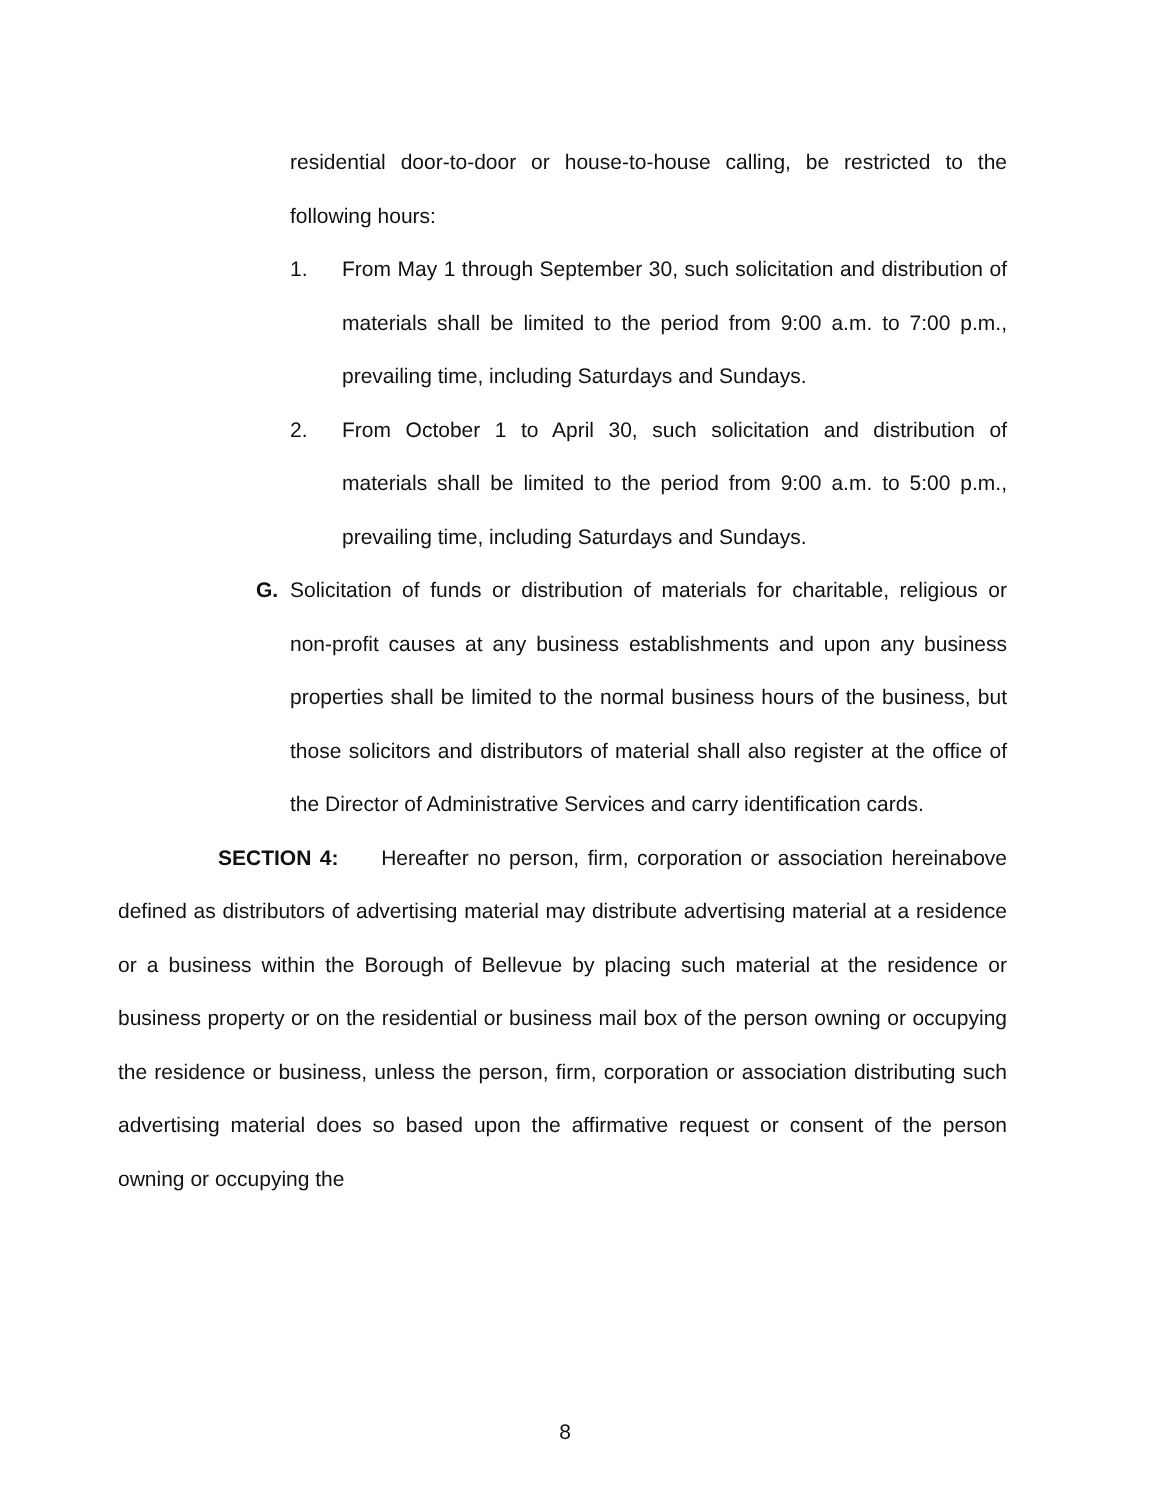residential door-to-door or house-to-house calling, be restricted to the following hours:
1. From May 1 through September 30, such solicitation and distribution of materials shall be limited to the period from 9:00 a.m. to 7:00 p.m., prevailing time, including Saturdays and Sundays.
2. From October 1 to April 30, such solicitation and distribution of materials shall be limited to the period from 9:00 a.m. to 5:00 p.m., prevailing time, including Saturdays and Sundays.
G. Solicitation of funds or distribution of materials for charitable, religious or non-profit causes at any business establishments and upon any business properties shall be limited to the normal business hours of the business, but those solicitors and distributors of material shall also register at the office of the Director of Administrative Services and carry identification cards.
SECTION 4: Hereafter no person, firm, corporation or association hereinabove defined as distributors of advertising material may distribute advertising material at a residence or a business within the Borough of Bellevue by placing such material at the residence or business property or on the residential or business mail box of the person owning or occupying the residence or business, unless the person, firm, corporation or association distributing such advertising material does so based upon the affirmative request or consent of the person owning or occupying the
8